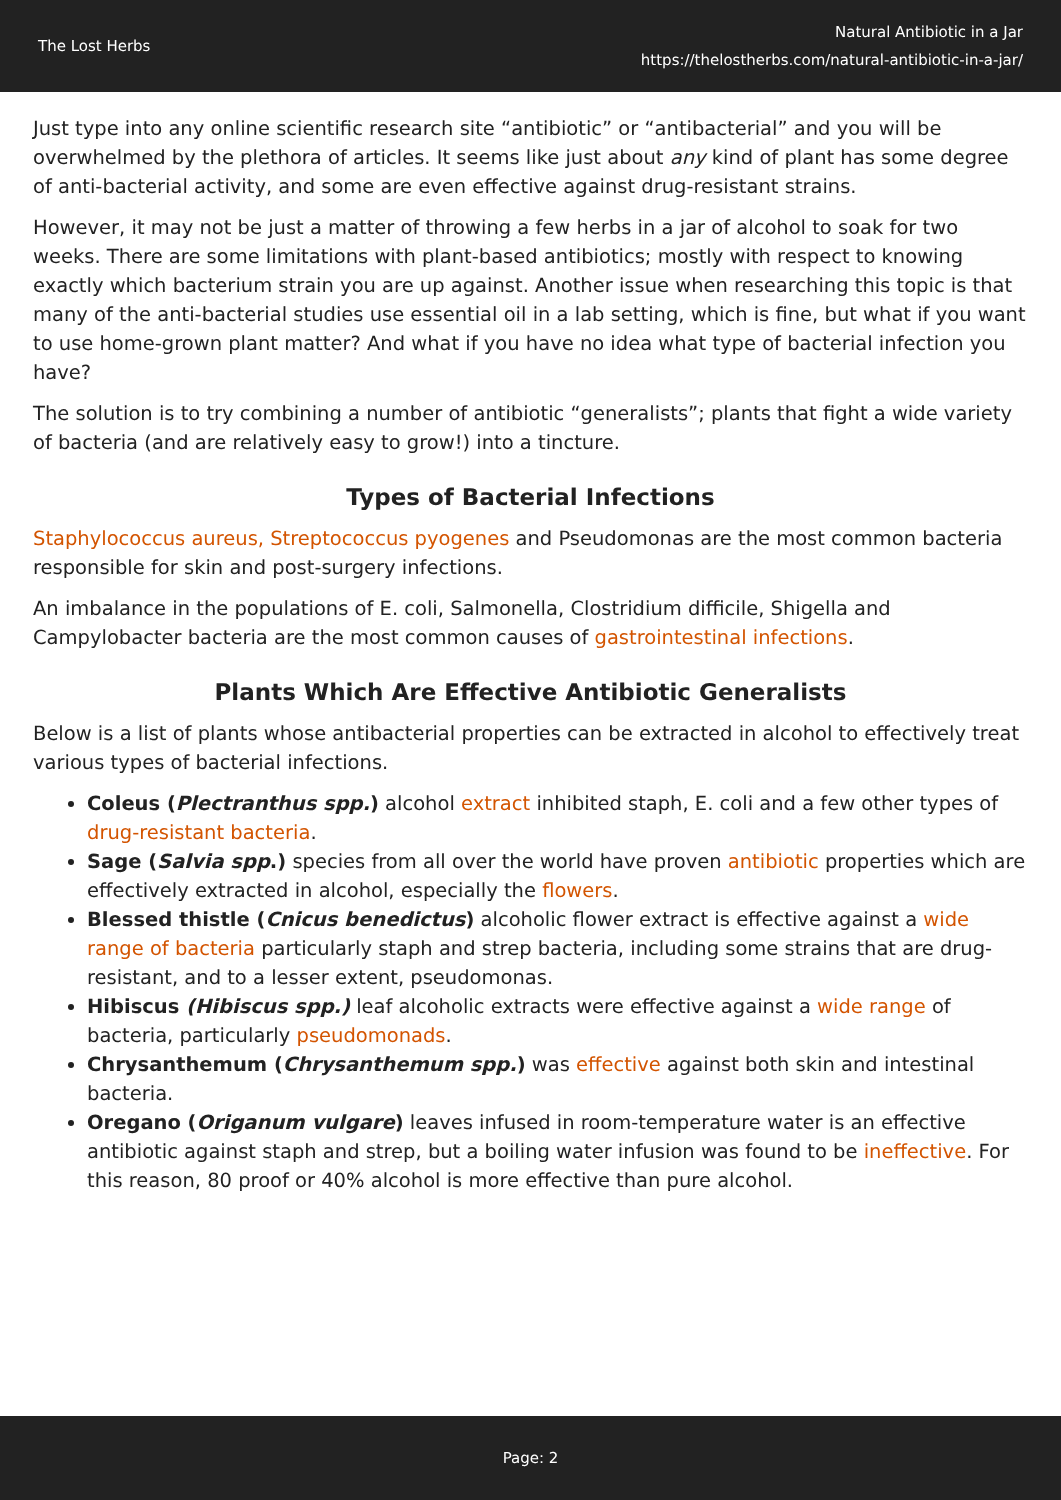The Lost Herbs
Natural Antibiotic in a Jar
https://thelostherbs.com/natural-antibiotic-in-a-jar/
Just type into any online scientific research site “antibiotic” or “antibacterial” and you will be overwhelmed by the plethora of articles. It seems like just about any kind of plant has some degree of anti-bacterial activity, and some are even effective against drug-resistant strains.
However, it may not be just a matter of throwing a few herbs in a jar of alcohol to soak for two weeks. There are some limitations with plant-based antibiotics; mostly with respect to knowing exactly which bacterium strain you are up against. Another issue when researching this topic is that many of the anti-bacterial studies use essential oil in a lab setting, which is fine, but what if you want to use home-grown plant matter? And what if you have no idea what type of bacterial infection you have?
The solution is to try combining a number of antibiotic “generalists”; plants that fight a wide variety of bacteria (and are relatively easy to grow!) into a tincture.
Types of Bacterial Infections
Staphylococcus aureus, Streptococcus pyogenes and Pseudomonas are the most common bacteria responsible for skin and post-surgery infections.
An imbalance in the populations of E. coli, Salmonella, Clostridium difficile, Shigella and Campylobacter bacteria are the most common causes of gastrointestinal infections.
Plants Which Are Effective Antibiotic Generalists
Below is a list of plants whose antibacterial properties can be extracted in alcohol to effectively treat various types of bacterial infections.
Coleus (Plectranthus spp.) alcohol extract inhibited staph, E. coli and a few other types of drug-resistant bacteria.
Sage (Salvia spp.) species from all over the world have proven antibiotic properties which are effectively extracted in alcohol, especially the flowers.
Blessed thistle (Cnicus benedictus) alcoholic flower extract is effective against a wide range of bacteria particularly staph and strep bacteria, including some strains that are drug-resistant, and to a lesser extent, pseudomonas.
Hibiscus (Hibiscus spp.) leaf alcoholic extracts were effective against a wide range of bacteria, particularly pseudomonads.
Chrysanthemum (Chrysanthemum spp.) was effective against both skin and intestinal bacteria.
Oregano (Origanum vulgare) leaves infused in room-temperature water is an effective antibiotic against staph and strep, but a boiling water infusion was found to be ineffective. For this reason, 80 proof or 40% alcohol is more effective than pure alcohol.
Page: 2